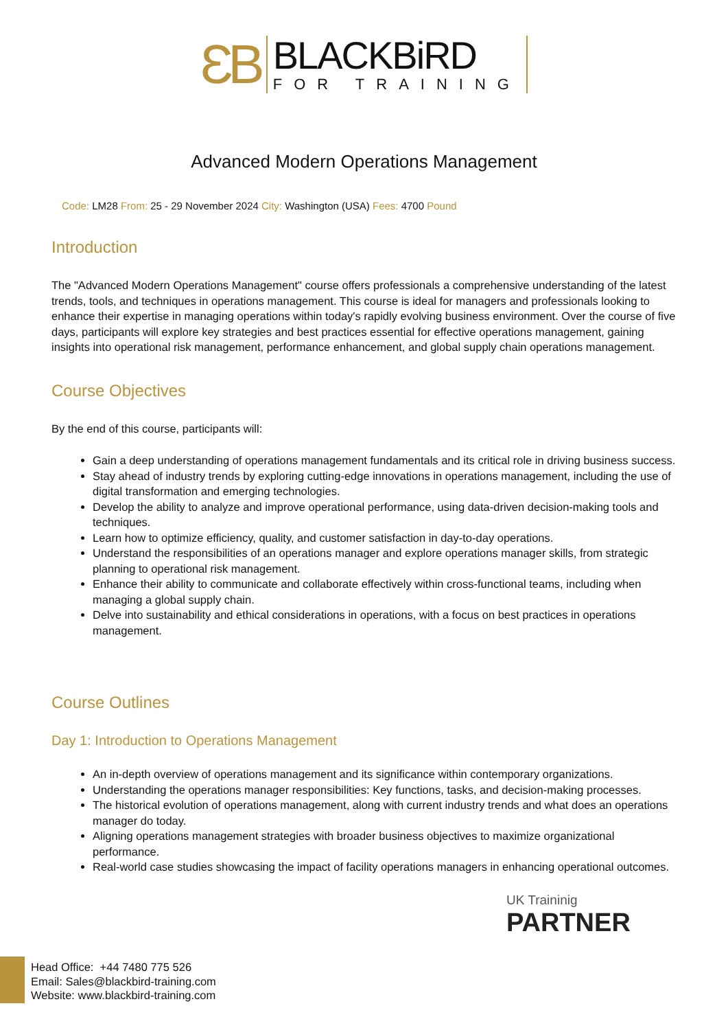ƐB
BLACKBiRD
FOR TRAINING
Advanced Modern Operations Management
Code: LM28 From: 25 - 29 November 2024 City: Washington (USA) Fees: 4700 Pound
Introduction
The "Advanced Modern Operations Management" course offers professionals a comprehensive understanding of the latest trends, tools, and techniques in operations management. This course is ideal for managers and professionals looking to enhance their expertise in managing operations within today's rapidly evolving business environment. Over the course of five days, participants will explore key strategies and best practices essential for effective operations management, gaining insights into operational risk management, performance enhancement, and global supply chain operations management.
Course Objectives
By the end of this course, participants will:
Gain a deep understanding of operations management fundamentals and its critical role in driving business success.
Stay ahead of industry trends by exploring cutting-edge innovations in operations management, including the use of digital transformation and emerging technologies.
Develop the ability to analyze and improve operational performance, using data-driven decision-making tools and techniques.
Learn how to optimize efficiency, quality, and customer satisfaction in day-to-day operations.
Understand the responsibilities of an operations manager and explore operations manager skills, from strategic planning to operational risk management.
Enhance their ability to communicate and collaborate effectively within cross-functional teams, including when managing a global supply chain.
Delve into sustainability and ethical considerations in operations, with a focus on best practices in operations management.
Course Outlines
Day 1: Introduction to Operations Management
An in-depth overview of operations management and its significance within contemporary organizations.
Understanding the operations manager responsibilities: Key functions, tasks, and decision-making processes.
The historical evolution of operations management, along with current industry trends and what does an operations manager do today.
Aligning operations management strategies with broader business objectives to maximize organizational performance.
Real-world case studies showcasing the impact of facility operations managers in enhancing operational outcomes.
UK Traininig
PARTNER
Head Office: +44 7480 775 526
Email: Sales@blackbird-training.com
Website: www.blackbird-training.com